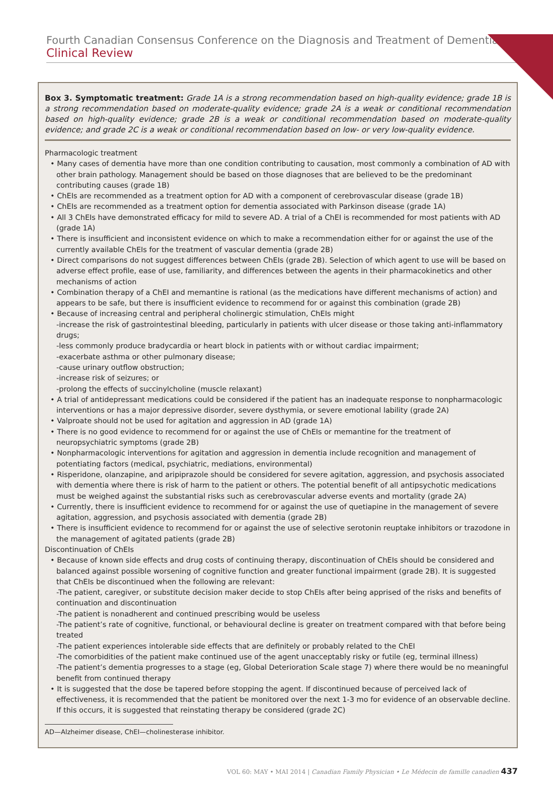Fourth Canadian Consensus Conference on the Diagnosis and Treatment of Dementia | Clinical Review
Box 3. Symptomatic treatment: Grade 1A is a strong recommendation based on high-quality evidence; grade 1B is a strong recommendation based on moderate-quality evidence; grade 2A is a weak or conditional recommendation based on high-quality evidence; grade 2B is a weak or conditional recommendation based on moderate-quality evidence; and grade 2C is a weak or conditional recommendation based on low- or very low-quality evidence.
Pharmacologic treatment
• Many cases of dementia have more than one condition contributing to causation, most commonly a combination of AD with other brain pathology. Management should be based on those diagnoses that are believed to be the predominant contributing causes (grade 1B)
• ChEIs are recommended as a treatment option for AD with a component of cerebrovascular disease (grade 1B)
• ChEIs are recommended as a treatment option for dementia associated with Parkinson disease (grade 1A)
• All 3 ChEIs have demonstrated efficacy for mild to severe AD. A trial of a ChEI is recommended for most patients with AD (grade 1A)
• There is insufficient and inconsistent evidence on which to make a recommendation either for or against the use of the currently available ChEIs for the treatment of vascular dementia (grade 2B)
• Direct comparisons do not suggest differences between ChEIs (grade 2B). Selection of which agent to use will be based on adverse effect profile, ease of use, familiarity, and differences between the agents in their pharmacokinetics and other mechanisms of action
• Combination therapy of a ChEI and memantine is rational (as the medications have different mechanisms of action) and appears to be safe, but there is insufficient evidence to recommend for or against this combination (grade 2B)
• Because of increasing central and peripheral cholinergic stimulation, ChEIs might
-increase the risk of gastrointestinal bleeding, particularly in patients with ulcer disease or those taking anti-inflammatory drugs;
-less commonly produce bradycardia or heart block in patients with or without cardiac impairment;
-exacerbate asthma or other pulmonary disease;
-cause urinary outflow obstruction;
-increase risk of seizures; or
-prolong the effects of succinylcholine (muscle relaxant)
• A trial of antidepressant medications could be considered if the patient has an inadequate response to nonpharmacologic interventions or has a major depressive disorder, severe dysthymia, or severe emotional lability (grade 2A)
• Valproate should not be used for agitation and aggression in AD (grade 1A)
• There is no good evidence to recommend for or against the use of ChEIs or memantine for the treatment of neuropsychiatric symptoms (grade 2B)
• Nonpharmacologic interventions for agitation and aggression in dementia include recognition and management of potentiating factors (medical, psychiatric, mediations, environmental)
• Risperidone, olanzapine, and aripiprazole should be considered for severe agitation, aggression, and psychosis associated with dementia where there is risk of harm to the patient or others. The potential benefit of all antipsychotic medications must be weighed against the substantial risks such as cerebrovascular adverse events and mortality (grade 2A)
• Currently, there is insufficient evidence to recommend for or against the use of quetiapine in the management of severe agitation, aggression, and psychosis associated with dementia (grade 2B)
• There is insufficient evidence to recommend for or against the use of selective serotonin reuptake inhibitors or trazodone in the management of agitated patients (grade 2B)
Discontinuation of ChEIs
• Because of known side effects and drug costs of continuing therapy, discontinuation of ChEIs should be considered and balanced against possible worsening of cognitive function and greater functional impairment (grade 2B). It is suggested that ChEIs be discontinued when the following are relevant:
-The patient, caregiver, or substitute decision maker decide to stop ChEIs after being apprised of the risks and benefits of continuation and discontinuation
-The patient is nonadherent and continued prescribing would be useless
-The patient’s rate of cognitive, functional, or behavioural decline is greater on treatment compared with that before being treated
-The patient experiences intolerable side effects that are definitely or probably related to the ChEI
-The comorbidities of the patient make continued use of the agent unacceptably risky or futile (eg, terminal illness)
-The patient’s dementia progresses to a stage (eg, Global Deterioration Scale stage 7) where there would be no meaningful benefit from continued therapy
• It is suggested that the dose be tapered before stopping the agent. If discontinued because of perceived lack of effectiveness, it is recommended that the patient be monitored over the next 1-3 mo for evidence of an observable decline. If this occurs, it is suggested that reinstating therapy be considered (grade 2C)
AD—Alzheimer disease, ChEI—cholinesterase inhibitor.
VOL 60: MAY • MAI 2014 | Canadian Family Physician • Le Médecin de famille canadien 437